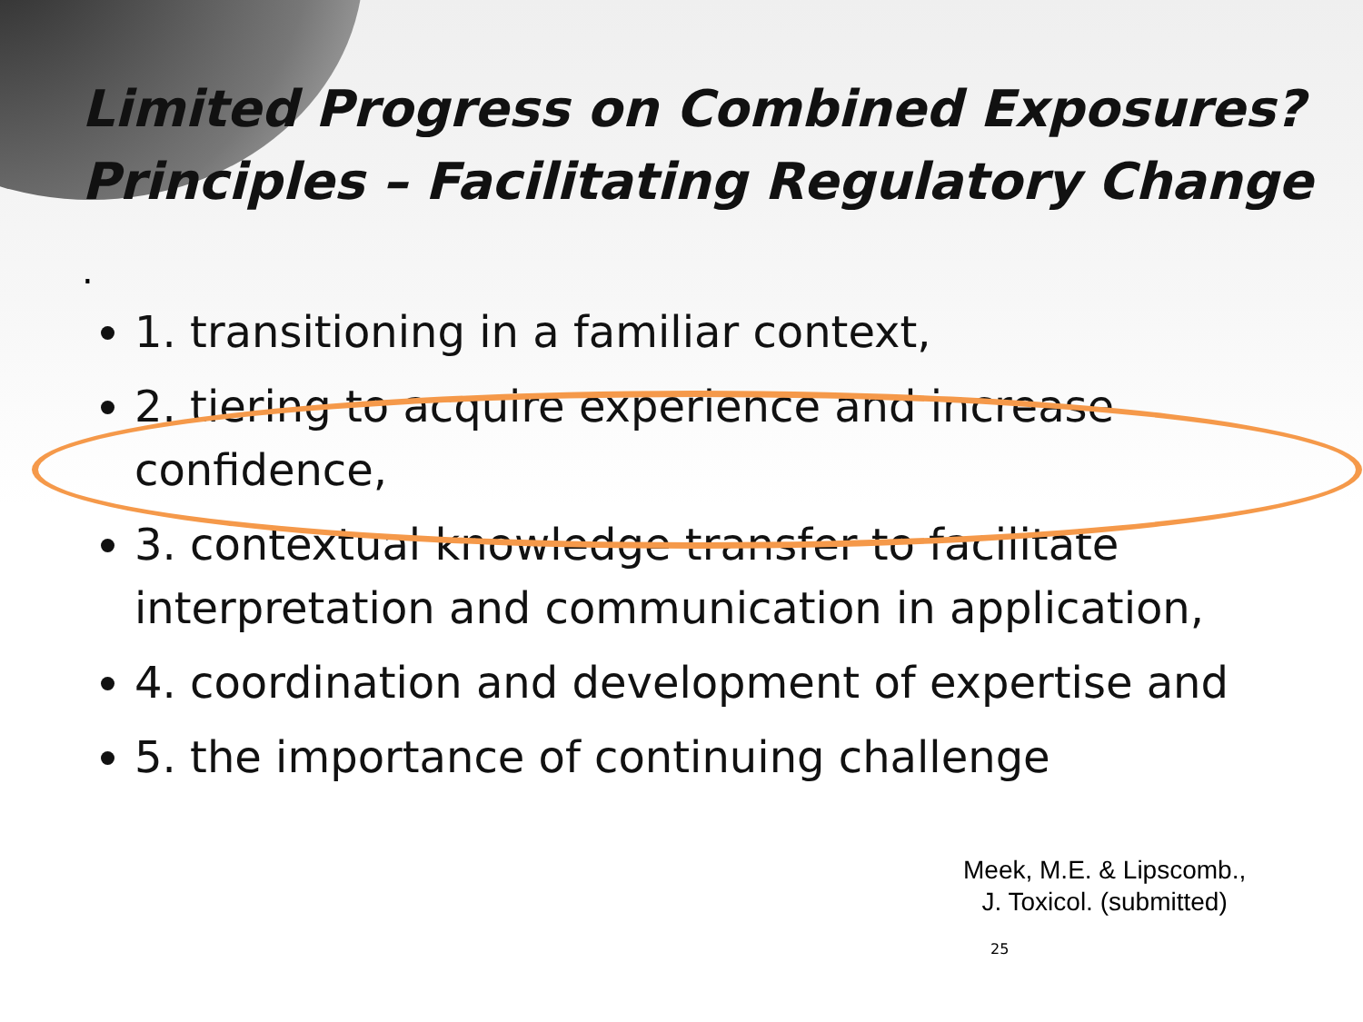Limited Progress on Combined Exposures?
Principles – Facilitating Regulatory Change
.
1. transitioning in a familiar context,
2. tiering to acquire experience and increase confidence,
3. contextual knowledge transfer to facilitate interpretation and communication in application,
4. coordination and development of expertise and
5. the importance of continuing challenge
Meek, M.E. & Lipscomb.,
J. Toxicol. (submitted)
25